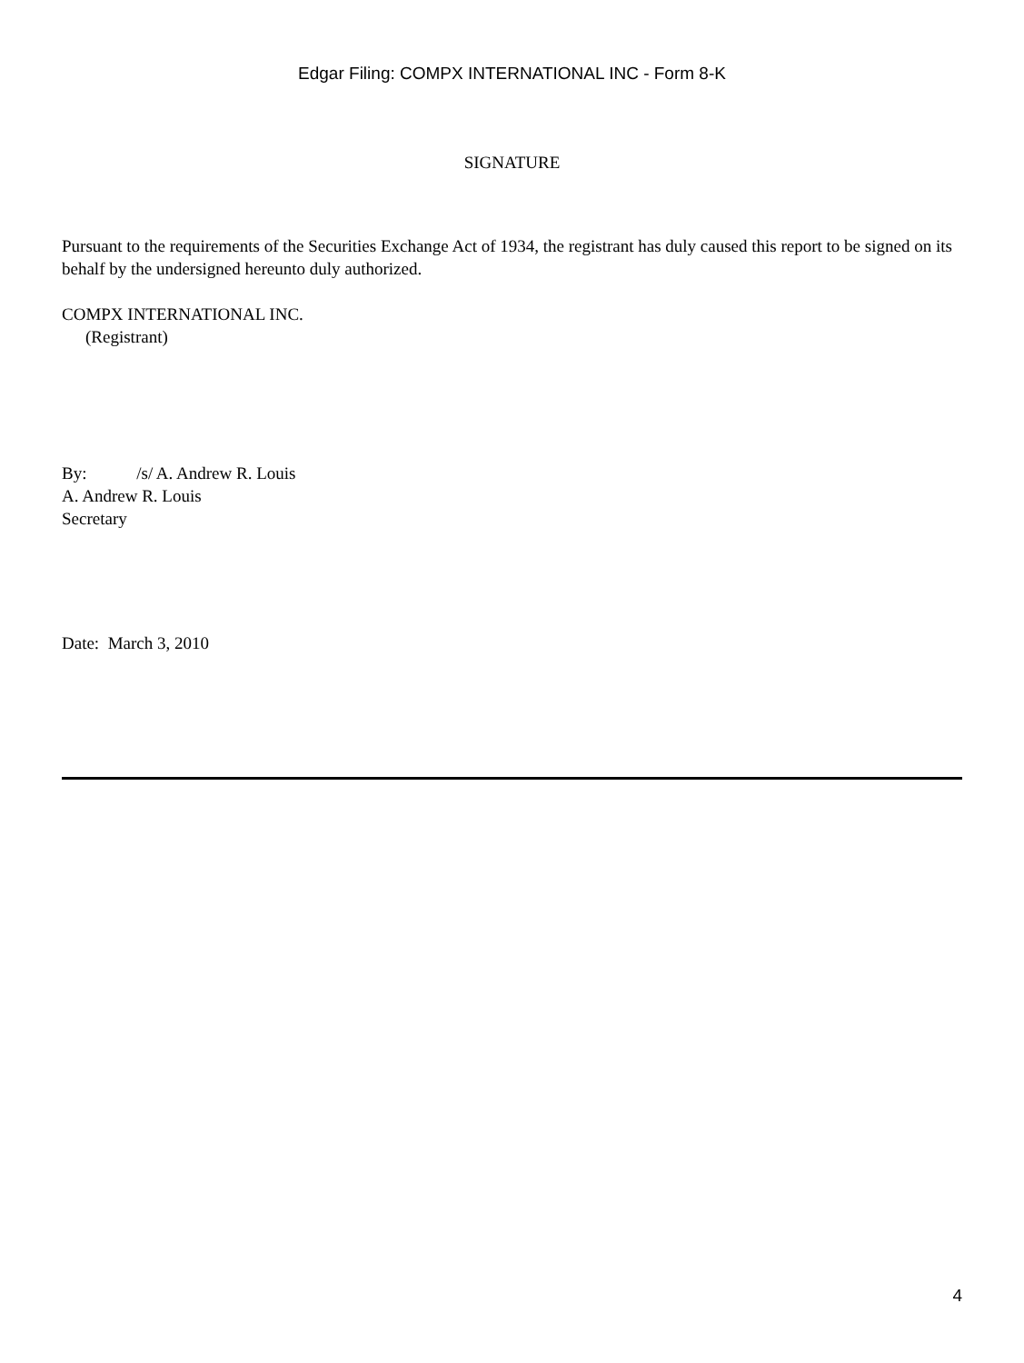Edgar Filing: COMPX INTERNATIONAL INC - Form 8-K
SIGNATURE
Pursuant to the requirements of the Securities Exchange Act of 1934, the registrant has duly caused this report to be signed on its behalf by the undersigned hereunto duly authorized.
COMPX INTERNATIONAL INC.
(Registrant)
By: /s/ A. Andrew R. Louis
A. Andrew R. Louis
Secretary
Date: March 3, 2010
4